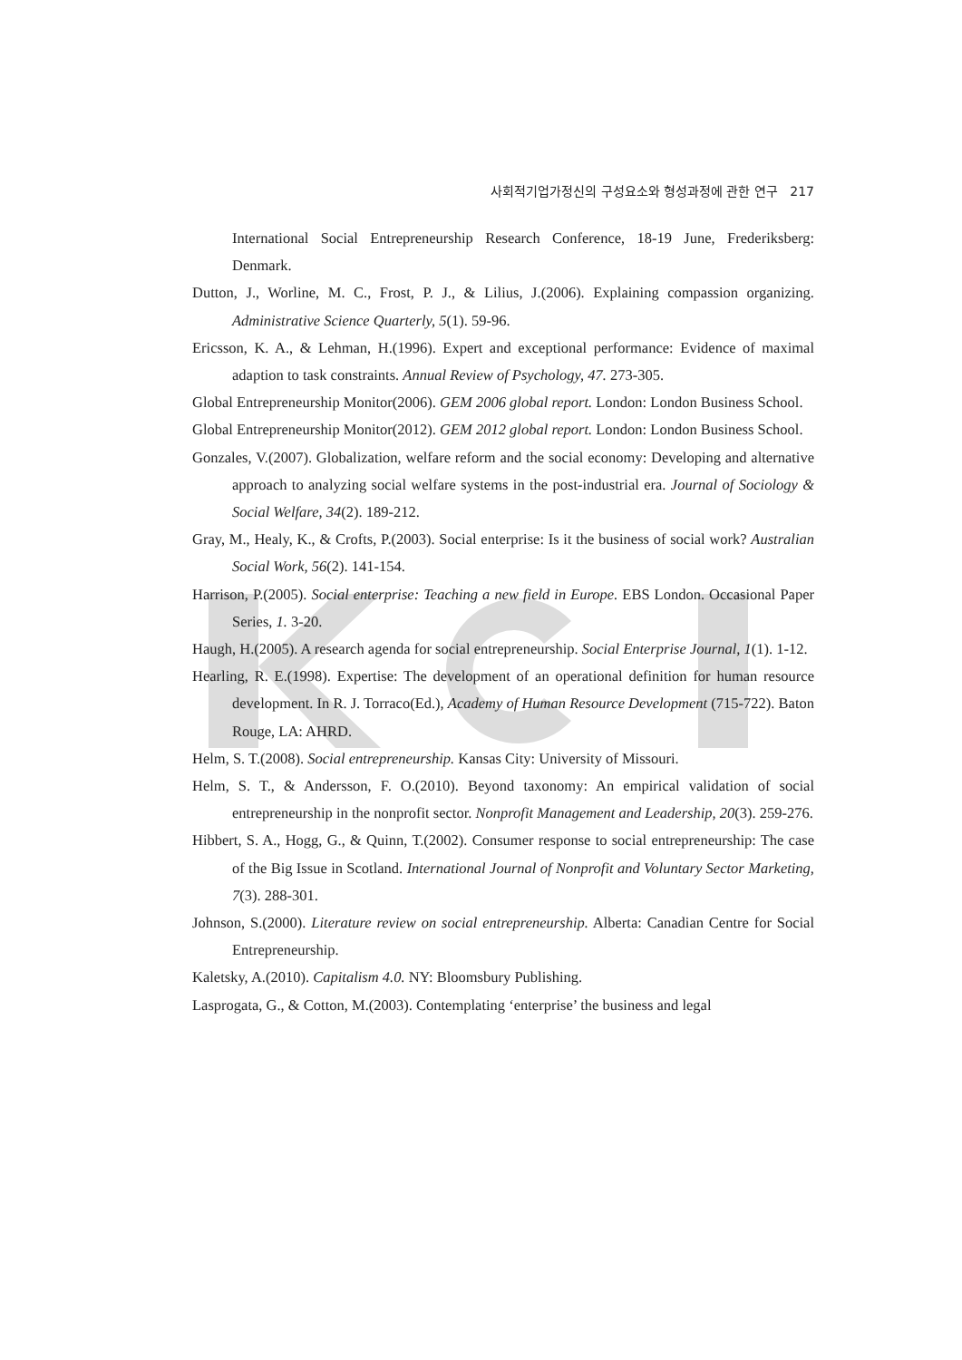사회적기업가정신의 구성요소와 형성과정에 관한 연구 217
International Social Entrepreneurship Research Conference, 18-19 June, Frederiksberg: Denmark.
Dutton, J., Worline, M. C., Frost, P. J., & Lilius, J.(2006). Explaining compassion organizing. Administrative Science Quarterly, 5(1). 59-96.
Ericsson, K. A., & Lehman, H.(1996). Expert and exceptional performance: Evidence of maximal adaption to task constraints. Annual Review of Psychology, 47. 273-305.
Global Entrepreneurship Monitor(2006). GEM 2006 global report. London: London Business School.
Global Entrepreneurship Monitor(2012). GEM 2012 global report. London: London Business School.
Gonzales, V.(2007). Globalization, welfare reform and the social economy: Developing and alternative approach to analyzing social welfare systems in the post-industrial era. Journal of Sociology & Social Welfare, 34(2). 189-212.
Gray, M., Healy, K., & Crofts, P.(2003). Social enterprise: Is it the business of social work? Australian Social Work, 56(2). 141-154.
Harrison, P.(2005). Social enterprise: Teaching a new field in Europe. EBS London. Occasional Paper Series, 1. 3-20.
Haugh, H.(2005). A research agenda for social entrepreneurship. Social Enterprise Journal, 1(1). 1-12.
Hearling, R. E.(1998). Expertise: The development of an operational definition for human resource development. In R. J. Torraco(Ed.), Academy of Human Resource Development (715-722). Baton Rouge, LA: AHRD.
Helm, S. T.(2008). Social entrepreneurship. Kansas City: University of Missouri.
Helm, S. T., & Andersson, F. O.(2010). Beyond taxonomy: An empirical validation of social entrepreneurship in the nonprofit sector. Nonprofit Management and Leadership, 20(3). 259-276.
Hibbert, S. A., Hogg, G., & Quinn, T.(2002). Consumer response to social entrepreneurship: The case of the Big Issue in Scotland. International Journal of Nonprofit and Voluntary Sector Marketing, 7(3). 288-301.
Johnson, S.(2000). Literature review on social entrepreneurship. Alberta: Canadian Centre for Social Entrepreneurship.
Kaletsky, A.(2010). Capitalism 4.0. NY: Bloomsbury Publishing.
Lasprogata, G., & Cotton, M.(2003). Contemplating ‘enterprise’ the business and legal